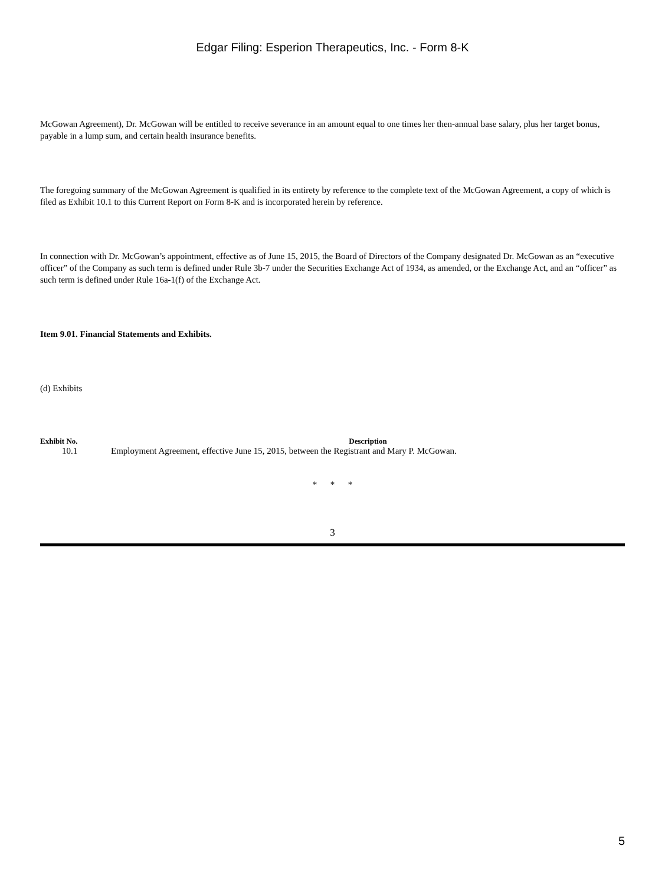Edgar Filing: Esperion Therapeutics, Inc. - Form 8-K
McGowan Agreement), Dr. McGowan will be entitled to receive severance in an amount equal to one times her then-annual base salary, plus her target bonus, payable in a lump sum, and certain health insurance benefits.
The foregoing summary of the McGowan Agreement is qualified in its entirety by reference to the complete text of the McGowan Agreement, a copy of which is filed as Exhibit 10.1 to this Current Report on Form 8-K and is incorporated herein by reference.
In connection with Dr. McGowan’s appointment, effective as of June 15, 2015, the Board of Directors of the Company designated Dr. McGowan as an “executive officer” of the Company as such term is defined under Rule 3b-7 under the Securities Exchange Act of 1934, as amended, or the Exchange Act, and an “officer” as such term is defined under Rule 16a-1(f) of the Exchange Act.
Item 9.01. Financial Statements and Exhibits.
(d) Exhibits
| Exhibit No. | Description |
| --- | --- |
| 10.1 | Employment Agreement, effective June 15, 2015, between the Registrant and Mary P. McGowan. |
* * *
3
5